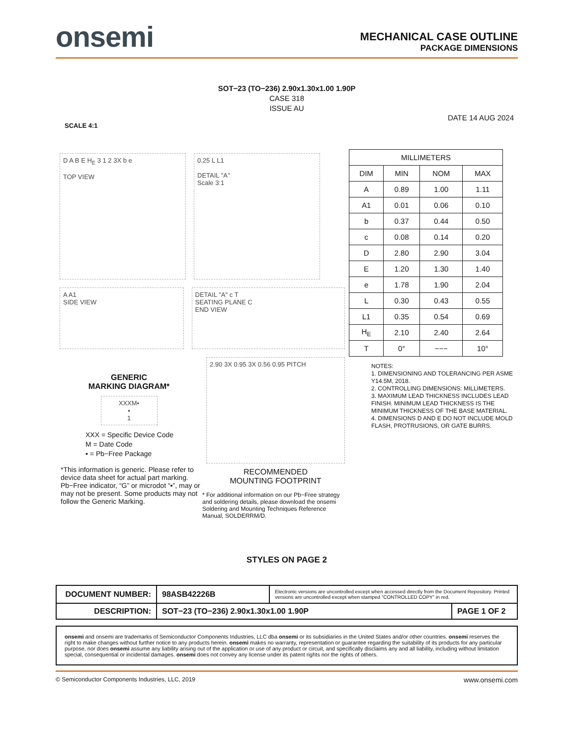onsemi
MECHANICAL CASE OUTLINE
PACKAGE DIMENSIONS
SOT−23 (TO−236) 2.90x1.30x1.00 1.90P
CASE 318
ISSUE AU
DATE 14 AUG 2024
SCALE 4:1
D A B E H<sub>E</sub> 3 1 2 3X b e
TOP VIEW
0.25 L L1
DETAIL "A"
Scale 3:1
A A1
SIDE VIEW
DETAIL "A" c T
SEATING PLANE C
END VIEW
GENERIC
MARKING DIAGRAM*
XXXM▪
▪
1
XXX = Specific Device Code
M = Date Code
▪ = Pb−Free Package
*This information is generic. Please refer to device data sheet for actual part marking. Pb−Free indicator, “G” or microdot “▪”, may or may not be present. Some products may not follow the Generic Marking.
2.90 3X 0.95 3X 0.56 0.95 PITCH
RECOMMENDED
MOUNTING FOOTPRINT
* For additional information on our Pb−Free strategy and soldering details, please download the onsemi Soldering and Mounting Techniques Reference Manual, SOLDERRM/D.
| MILLIMETERS | | | |
| --- | --- | --- | --- |
| DIM | MIN | NOM | MAX |
| A | 0.89 | 1.00 | 1.11 |
| A1 | 0.01 | 0.06 | 0.10 |
| b | 0.37 | 0.44 | 0.50 |
| c | 0.08 | 0.14 | 0.20 |
| D | 2.80 | 2.90 | 3.04 |
| E | 1.20 | 1.30 | 1.40 |
| e | 1.78 | 1.90 | 2.04 |
| L | 0.30 | 0.43 | 0.55 |
| L1 | 0.35 | 0.54 | 0.69 |
| H<sub>E</sub> | 2.10 | 2.40 | 2.64 |
| T | 0° | −−− | 10° |
NOTES:
1. DIMENSIONING AND TOLERANCING PER ASME Y14.5M, 2018.
2. CONTROLLING DIMENSIONS: MILLIMETERS.
3. MAXIMUM LEAD THICKNESS INCLUDES LEAD FINISH. MINIMUM LEAD THICKNESS IS THE MINIMUM THICKNESS OF THE BASE MATERIAL.
4. DIMENSIONS D AND E DO NOT INCLUDE MOLD FLASH, PROTRUSIONS, OR GATE BURRS.
STYLES ON PAGE 2
| DOCUMENT NUMBER: | 98ASB42226B | Electronic versions are uncontrolled except when accessed directly from the Document Repository. Printed versions are uncontrolled except when stamped “CONTROLLED COPY” in red. | |
| DESCRIPTION: | SOT−23 (TO−236) 2.90x1.30x1.00 1.90P | | PAGE 1 OF 2 |
onsemi and onsemi are trademarks of Semiconductor Components Industries, LLC dba onsemi or its subsidiaries in the United States and/or other countries. onsemi reserves the right to make changes without further notice to any products herein. onsemi makes no warranty, representation or guarantee regarding the suitability of its products for any particular purpose, nor does onsemi assume any liability arising out of the application or use of any product or circuit, and specifically disclaims any and all liability, including without limitation special, consequential or incidental damages. onsemi does not convey any license under its patent rights nor the rights of others.
© Semiconductor Components Industries, LLC, 2019 www.onsemi.com